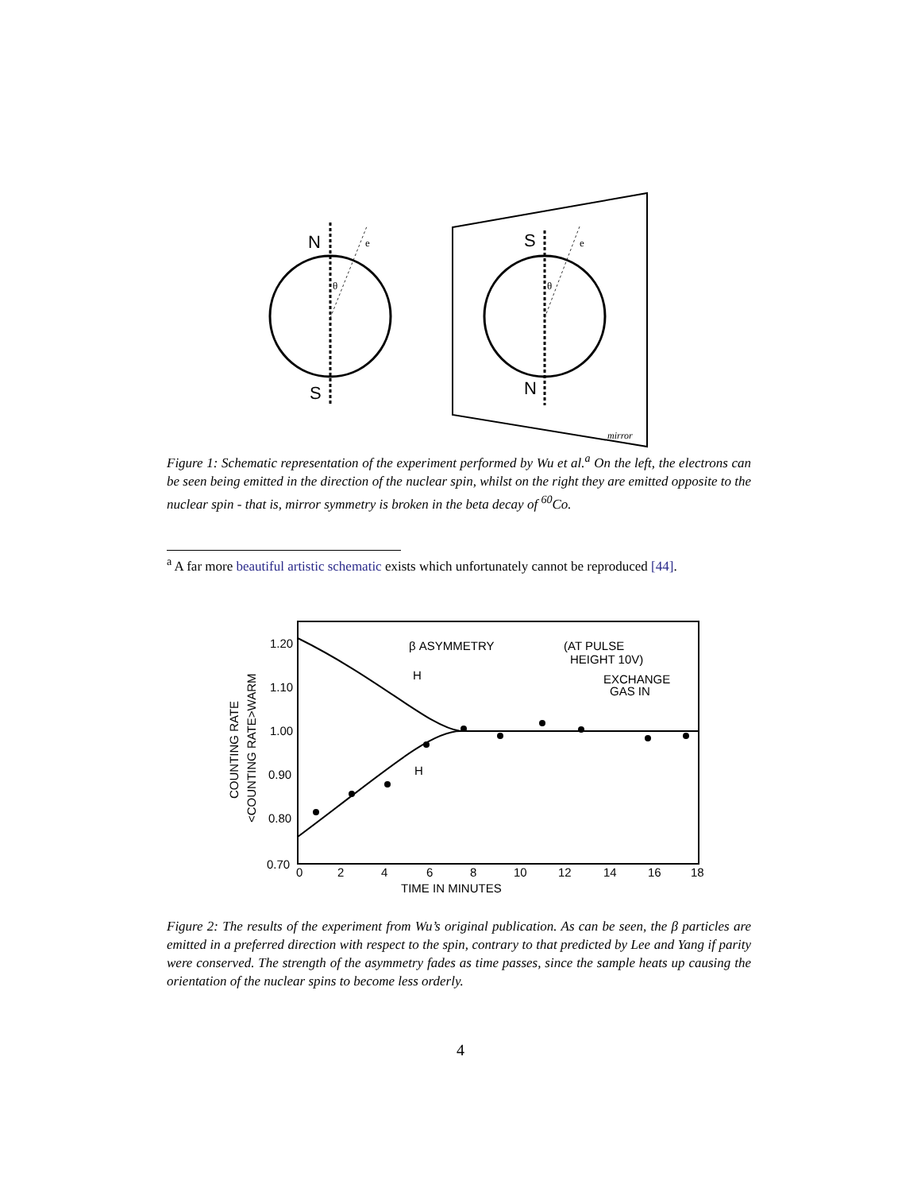N
S
e
θ
S
N
e
θ
mirror
Figure 1: Schematic representation of the experiment performed by Wu et al.<sup>a</sup> On the left, the electrons can be seen being emitted in the direction of the nuclear spin, whilst on the right they are emitted opposite to the nuclear spin - that is, mirror symmetry is broken in the beta decay of <sup>60</sup>Co.
<sup>a</sup> A far more beautiful artistic schematic exists which unfortunately cannot be reproduced [44].
1.20
1.10
1.00
0.90
0.80
0.70
0
2
4
6
8
10
12
14
16
18
TIME IN MINUTES
β ASYMMETRY
(AT PULSE
HEIGHT 10V)
EXCHANGE
GAS IN
H
H
COUNTING RATE
<COUNTING RATE>WARM
Figure 2: The results of the experiment from Wu’s original publication. As can be seen, the β particles are emitted in a preferred direction with respect to the spin, contrary to that predicted by Lee and Yang if parity were conserved. The strength of the asymmetry fades as time passes, since the sample heats up causing the orientation of the nuclear spins to become less orderly.
4